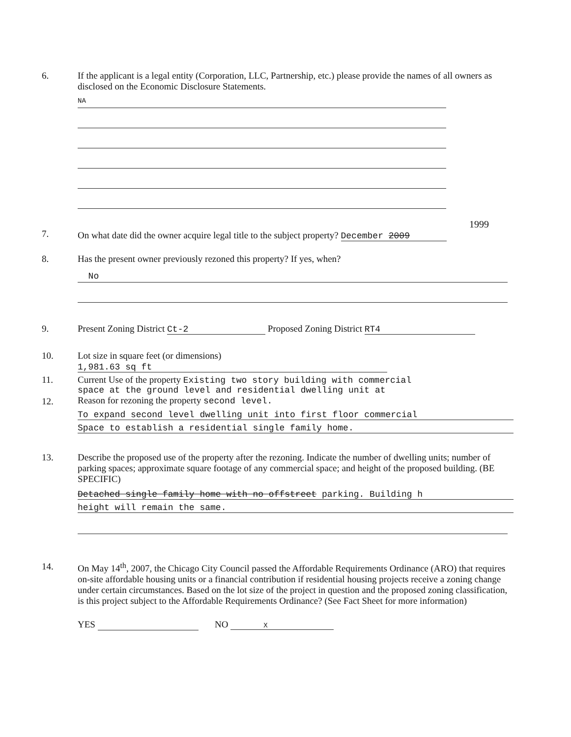6. If the applicant is a legal entity (Corporation, LLC, Partnership, etc.) please provide the names of all owners as disclosed on the Economic Disclosure Statements.
NA
7.
1999
On what date did the owner acquire legal title to the subject property? December 2009
8. Has the present owner previously rezoned this property? If yes, when?
No
9. Present Zoning District Ct-2 Proposed Zoning District RT4
10. Lot size in square feet (or dimensions) 1,981.63 sq ft
11.
12.
Current Use of the property Existing two story building with commercial
space at the ground level and residential dwelling unit at
Reason for rezoning the property second level.
To expand second level dwelling unit into first floor commercial
Space to establish a residential single family home.
13. Describe the proposed use of the property after the rezoning. Indicate the number of dwelling units; number of parking spaces; approximate square footage of any commercial space; and height of the proposed building. (BE SPECIFIC)
Detached single family home with no offstreet parking. Building h
height will remain the same.
14. On May 14<sup>th</sup>, 2007, the Chicago City Council passed the Affordable Requirements Ordinance (ARO) that requires on-site affordable housing units or a financial contribution if residential housing projects receive a zoning change under certain circumstances. Based on the lot size of the project in question and the proposed zoning classification, is this project subject to the Affordable Requirements Ordinance? (See Fact Sheet for more information)
YES NO X